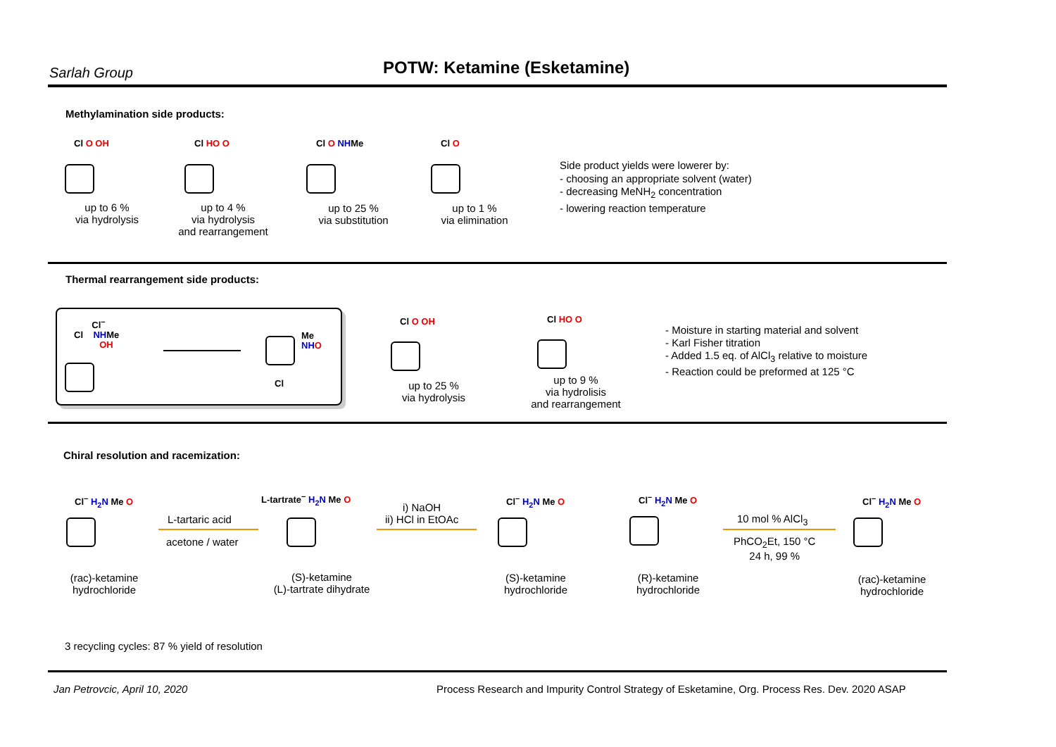Sarlah Group POTW: Ketamine (Esketamine)
Methylamination side products:
Cl O OH Cl HO O Cl O NHMe Cl O
up to 6 %
via hydrolysis
up to 4 %
via hydrolysis
and rearrangement
up to 25 %
via substitution
up to 1 %
via elimination
Side product yields were lowerer by:
- choosing an appropriate solvent (water)
- decreasing MeNH<sub>2</sub> concentration
- lowering reaction temperature
Thermal rearrangement side products:
Cl<sup>−</sup>
Cl NHMe
OH
Me
NH O
Cl
Cl O OH Cl HO O
up to 25 %
via hydrolysis
up to 9 %
via hydrolisis
and rearrangement
- Moisture in starting material and solvent
- Karl Fisher titration
- Added 1.5 eq. of AlCl<sub>3</sub> relative to moisture
- Reaction could be preformed at 125 °C
Chiral resolution and racemization:
Cl<sup>−</sup> H<sub>2</sub>N Me O
L-tartaric acid
acetone / water
L-tartrate<sup>−</sup> H<sub>2</sub>N Me O
i) NaOH
ii) HCl in EtOAc
Cl<sup>−</sup> H<sub>2</sub>N Me O Cl<sup>−</sup> H<sub>2</sub>N Me O
10 mol % AlCl<sub>3</sub>
PhCO<sub>2</sub>Et, 150 °C
24 h, 99 %
Cl<sup>−</sup> H<sub>2</sub>N Me O
(rac)-ketamine
hydrochloride
(S)-ketamine
(L)-tartrate dihydrate
(S)-ketamine
hydrochloride
(R)-ketamine
hydrochloride
(rac)-ketamine
hydrochloride
3 recycling cycles: 87 % yield of resolution
Jan Petrovcic, April 10, 2020
Process Research and Impurity Control Strategy of Esketamine, Org. Process Res. Dev. 2020 ASAP